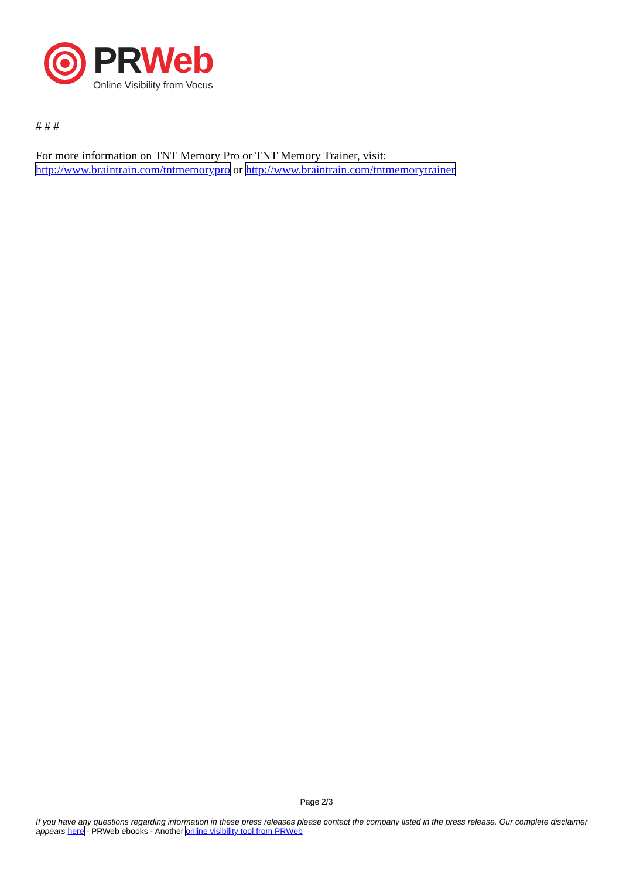PR Web
Online Visibility from Vocus
# # #
For more information on TNT Memory Pro or TNT Memory Trainer, visit:
http://www.braintrain.com/tntmemorypro or http://www.braintrain.com/tntmemorytrainer
Page 2/3
If you have any questions regarding information in these press releases please contact the company listed in the press release. Our complete disclaimer appears here - PRWeb ebooks - Another online visibility tool from PRWeb